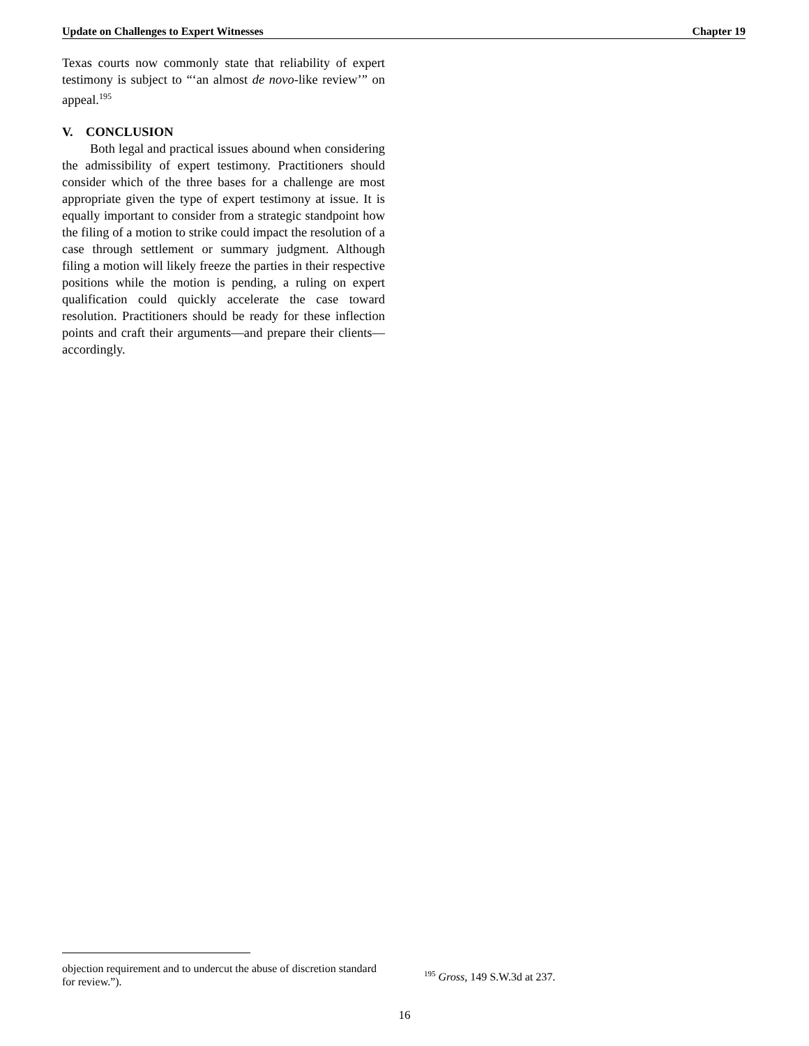Update on Challenges to Expert Witnesses Chapter 19
Texas courts now commonly state that reliability of expert testimony is subject to “‘an almost de novo-like review’” on appeal.<sup>195</sup>
V. CONCLUSION
Both legal and practical issues abound when considering the admissibility of expert testimony. Practitioners should consider which of the three bases for a challenge are most appropriate given the type of expert testimony at issue. It is equally important to consider from a strategic standpoint how the filing of a motion to strike could impact the resolution of a case through settlement or summary judgment. Although filing a motion will likely freeze the parties in their respective positions while the motion is pending, a ruling on expert qualification could quickly accelerate the case toward resolution. Practitioners should be ready for these inflection points and craft their arguments—and prepare their clients—accordingly.
objection requirement and to undercut the abuse of discretion standard for review.”).
<sup>195</sup> Gross, 149 S.W.3d at 237.
16